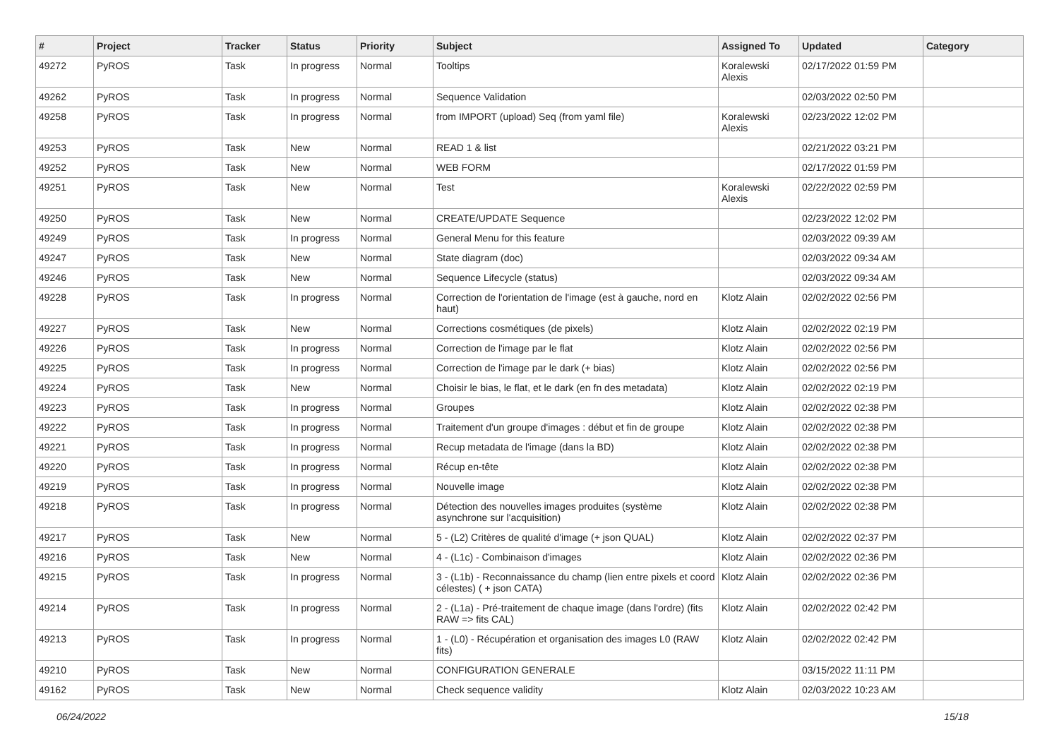| # | Project | Tracker | Status | Priority | Subject | Assigned To | Updated | Category |
| --- | --- | --- | --- | --- | --- | --- | --- | --- |
| 49272 | PyROS | Task | In progress | Normal | Tooltips | Koralewski Alexis | 02/17/2022 01:59 PM | |
| 49262 | PyROS | Task | In progress | Normal | Sequence Validation | | 02/03/2022 02:50 PM | |
| 49258 | PyROS | Task | In progress | Normal | from IMPORT (upload) Seq (from yaml file) | Koralewski Alexis | 02/23/2022 12:02 PM | |
| 49253 | PyROS | Task | New | Normal | READ 1 & list | | 02/21/2022 03:21 PM | |
| 49252 | PyROS | Task | New | Normal | WEB FORM | | 02/17/2022 01:59 PM | |
| 49251 | PyROS | Task | New | Normal | Test | Koralewski Alexis | 02/22/2022 02:59 PM | |
| 49250 | PyROS | Task | New | Normal | CREATE/UPDATE Sequence | | 02/23/2022 12:02 PM | |
| 49249 | PyROS | Task | In progress | Normal | General Menu for this feature | | 02/03/2022 09:39 AM | |
| 49247 | PyROS | Task | New | Normal | State diagram (doc) | | 02/03/2022 09:34 AM | |
| 49246 | PyROS | Task | New | Normal | Sequence Lifecycle (status) | | 02/03/2022 09:34 AM | |
| 49228 | PyROS | Task | In progress | Normal | Correction de l'orientation de l'image (est à gauche, nord en haut) | Klotz Alain | 02/02/2022 02:56 PM | |
| 49227 | PyROS | Task | New | Normal | Corrections cosmétiques (de pixels) | Klotz Alain | 02/02/2022 02:19 PM | |
| 49226 | PyROS | Task | In progress | Normal | Correction de l'image par le flat | Klotz Alain | 02/02/2022 02:56 PM | |
| 49225 | PyROS | Task | In progress | Normal | Correction de l'image par le dark (+ bias) | Klotz Alain | 02/02/2022 02:56 PM | |
| 49224 | PyROS | Task | New | Normal | Choisir le bias, le flat, et le dark (en fn des metadata) | Klotz Alain | 02/02/2022 02:19 PM | |
| 49223 | PyROS | Task | In progress | Normal | Groupes | Klotz Alain | 02/02/2022 02:38 PM | |
| 49222 | PyROS | Task | In progress | Normal | Traitement d'un groupe d'images : début et fin de groupe | Klotz Alain | 02/02/2022 02:38 PM | |
| 49221 | PyROS | Task | In progress | Normal | Recup metadata de l'image (dans la BD) | Klotz Alain | 02/02/2022 02:38 PM | |
| 49220 | PyROS | Task | In progress | Normal | Récup en-tête | Klotz Alain | 02/02/2022 02:38 PM | |
| 49219 | PyROS | Task | In progress | Normal | Nouvelle image | Klotz Alain | 02/02/2022 02:38 PM | |
| 49218 | PyROS | Task | In progress | Normal | Détection des nouvelles images produites (système asynchrone sur l'acquisition) | Klotz Alain | 02/02/2022 02:38 PM | |
| 49217 | PyROS | Task | New | Normal | 5 - (L2) Critères de qualité d'image (+ json QUAL) | Klotz Alain | 02/02/2022 02:37 PM | |
| 49216 | PyROS | Task | New | Normal | 4 - (L1c) - Combinaison d'images | Klotz Alain | 02/02/2022 02:36 PM | |
| 49215 | PyROS | Task | In progress | Normal | 3 - (L1b) - Reconnaissance du champ (lien entre pixels et coord célestes) ( + json CATA) | Klotz Alain | 02/02/2022 02:36 PM | |
| 49214 | PyROS | Task | In progress | Normal | 2 - (L1a) - Pré-traitement de chaque image (dans l'ordre) (fits RAW => fits CAL) | Klotz Alain | 02/02/2022 02:42 PM | |
| 49213 | PyROS | Task | In progress | Normal | 1 - (L0) - Récupération et organisation des images L0 (RAW fits) | Klotz Alain | 02/02/2022 02:42 PM | |
| 49210 | PyROS | Task | New | Normal | CONFIGURATION GENERALE | | 03/15/2022 11:11 PM | |
| 49162 | PyROS | Task | New | Normal | Check sequence validity | Klotz Alain | 02/03/2022 10:23 AM | |
06/24/2022 15/18